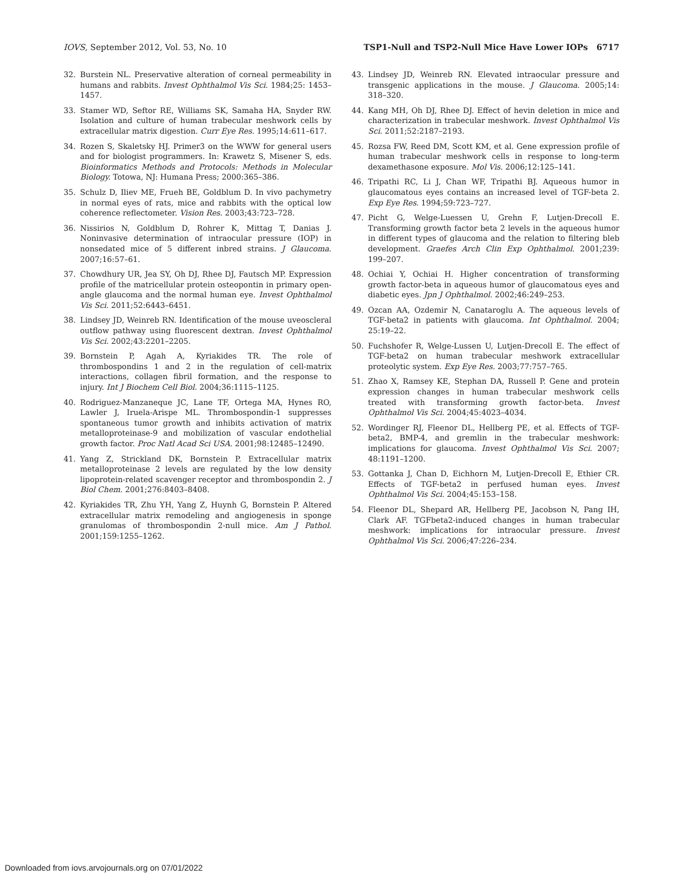IOVS, September 2012, Vol. 53, No. 10 TSP1-Null and TSP2-Null Mice Have Lower IOPs 6717
32. Burstein NL. Preservative alteration of corneal permeability in humans and rabbits. Invest Ophthalmol Vis Sci. 1984;25: 1453–1457.
33. Stamer WD, Seftor RE, Williams SK, Samaha HA, Snyder RW. Isolation and culture of human trabecular meshwork cells by extracellular matrix digestion. Curr Eye Res. 1995;14:611–617.
34. Rozen S, Skaletsky HJ. Primer3 on the WWW for general users and for biologist programmers. In: Krawetz S, Misener S, eds. Bioinformatics Methods and Protocols: Methods in Molecular Biology. Totowa, NJ: Humana Press; 2000:365–386.
35. Schulz D, Iliev ME, Frueh BE, Goldblum D. In vivo pachymetry in normal eyes of rats, mice and rabbits with the optical low coherence reflectometer. Vision Res. 2003;43:723–728.
36. Nissirios N, Goldblum D, Rohrer K, Mittag T, Danias J. Noninvasive determination of intraocular pressure (IOP) in nonsedated mice of 5 different inbred strains. J Glaucoma. 2007;16:57–61.
37. Chowdhury UR, Jea SY, Oh DJ, Rhee DJ, Fautsch MP. Expression profile of the matricellular protein osteopontin in primary open-angle glaucoma and the normal human eye. Invest Ophthalmol Vis Sci. 2011;52:6443–6451.
38. Lindsey JD, Weinreb RN. Identification of the mouse uveoscleral outflow pathway using fluorescent dextran. Invest Ophthalmol Vis Sci. 2002;43:2201–2205.
39. Bornstein P, Agah A, Kyriakides TR. The role of thrombospondins 1 and 2 in the regulation of cell-matrix interactions, collagen fibril formation, and the response to injury. Int J Biochem Cell Biol. 2004;36:1115–1125.
40. Rodriguez-Manzaneque JC, Lane TF, Ortega MA, Hynes RO, Lawler J, Iruela-Arispe ML. Thrombospondin-1 suppresses spontaneous tumor growth and inhibits activation of matrix metalloproteinase-9 and mobilization of vascular endothelial growth factor. Proc Natl Acad Sci USA. 2001;98:12485–12490.
41. Yang Z, Strickland DK, Bornstein P. Extracellular matrix metalloproteinase 2 levels are regulated by the low density lipoprotein-related scavenger receptor and thrombospondin 2. J Biol Chem. 2001;276:8403–8408.
42. Kyriakides TR, Zhu YH, Yang Z, Huynh G, Bornstein P. Altered extracellular matrix remodeling and angiogenesis in sponge granulomas of thrombospondin 2-null mice. Am J Pathol. 2001;159:1255–1262.
43. Lindsey JD, Weinreb RN. Elevated intraocular pressure and transgenic applications in the mouse. J Glaucoma. 2005;14: 318–320.
44. Kang MH, Oh DJ, Rhee DJ. Effect of hevin deletion in mice and characterization in trabecular meshwork. Invest Ophthalmol Vis Sci. 2011;52:2187–2193.
45. Rozsa FW, Reed DM, Scott KM, et al. Gene expression profile of human trabecular meshwork cells in response to long-term dexamethasone exposure. Mol Vis. 2006;12:125–141.
46. Tripathi RC, Li J, Chan WF, Tripathi BJ. Aqueous humor in glaucomatous eyes contains an increased level of TGF-beta 2. Exp Eye Res. 1994;59:723–727.
47. Picht G, Welge-Luessen U, Grehn F, Lutjen-Drecoll E. Transforming growth factor beta 2 levels in the aqueous humor in different types of glaucoma and the relation to filtering bleb development. Graefes Arch Clin Exp Ophthalmol. 2001;239: 199–207.
48. Ochiai Y, Ochiai H. Higher concentration of transforming growth factor-beta in aqueous humor of glaucomatous eyes and diabetic eyes. Jpn J Ophthalmol. 2002;46:249–253.
49. Ozcan AA, Ozdemir N, Canataroglu A. The aqueous levels of TGF-beta2 in patients with glaucoma. Int Ophthalmol. 2004; 25:19–22.
50. Fuchshofer R, Welge-Lussen U, Lutjen-Drecoll E. The effect of TGF-beta2 on human trabecular meshwork extracellular proteolytic system. Exp Eye Res. 2003;77:757–765.
51. Zhao X, Ramsey KE, Stephan DA, Russell P. Gene and protein expression changes in human trabecular meshwork cells treated with transforming growth factor-beta. Invest Ophthalmol Vis Sci. 2004;45:4023–4034.
52. Wordinger RJ, Fleenor DL, Hellberg PE, et al. Effects of TGF-beta2, BMP-4, and gremlin in the trabecular meshwork: implications for glaucoma. Invest Ophthalmol Vis Sci. 2007; 48:1191–1200.
53. Gottanka J, Chan D, Eichhorn M, Lutjen-Drecoll E, Ethier CR. Effects of TGF-beta2 in perfused human eyes. Invest Ophthalmol Vis Sci. 2004;45:153–158.
54. Fleenor DL, Shepard AR, Hellberg PE, Jacobson N, Pang IH, Clark AF. TGFbeta2-induced changes in human trabecular meshwork: implications for intraocular pressure. Invest Ophthalmol Vis Sci. 2006;47:226–234.
Downloaded from iovs.arvojournals.org on 07/01/2022